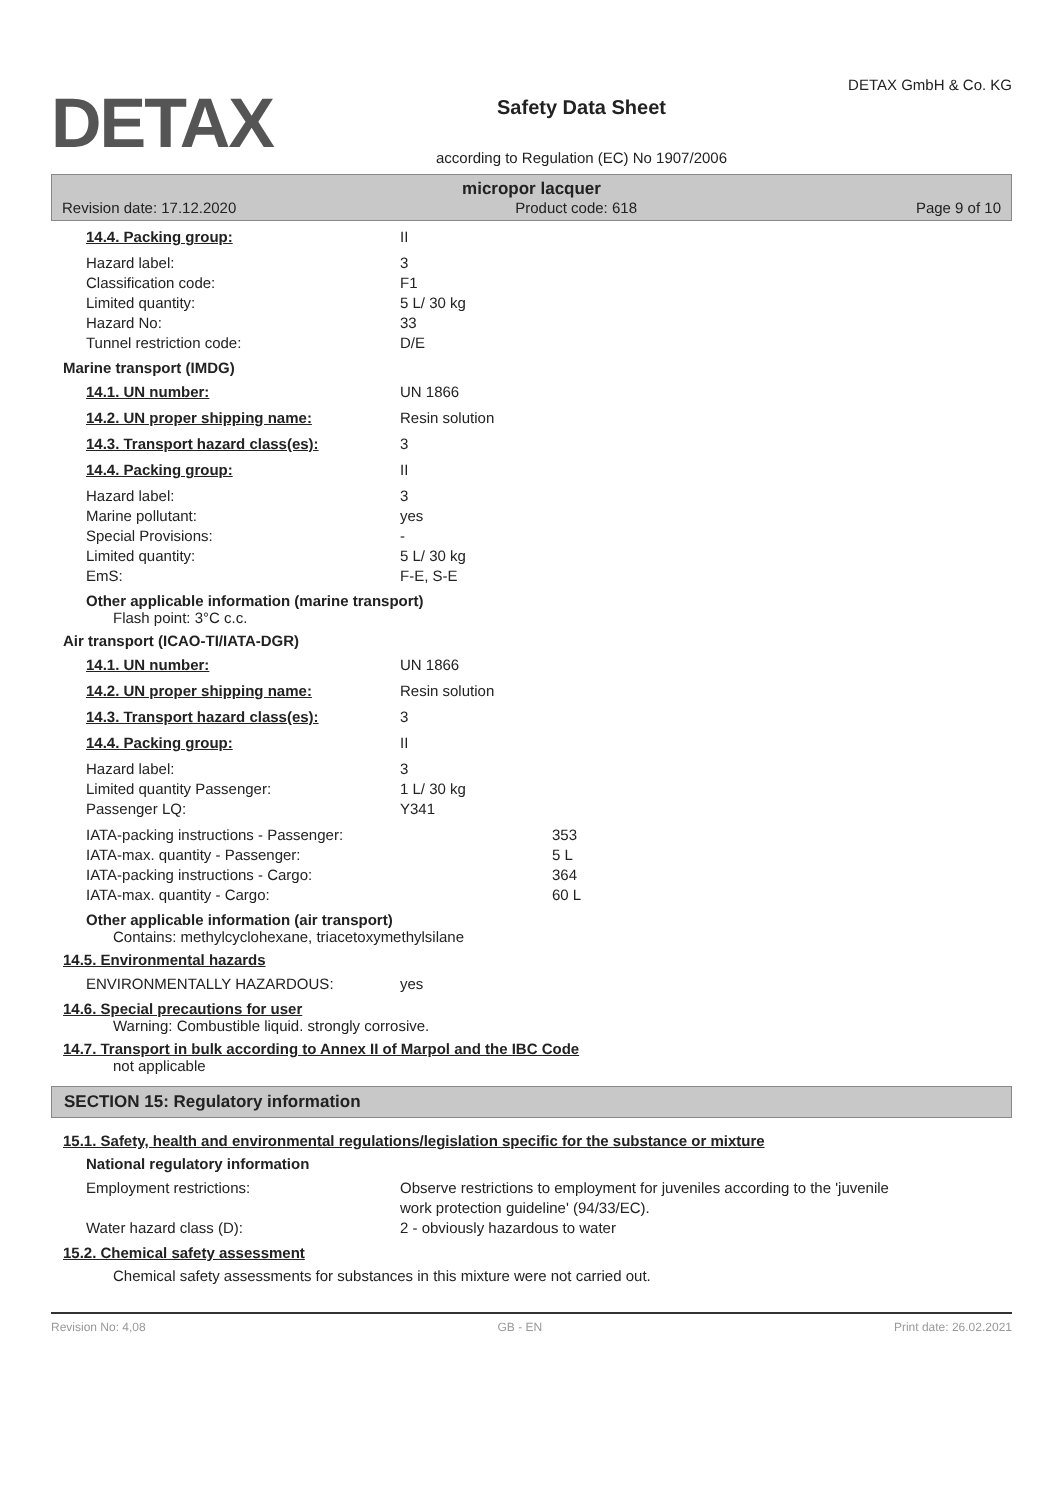DETAX
Safety Data Sheet
according to Regulation (EC) No 1907/2006
DETAX GmbH & Co. KG
micropor lacquer
Revision date: 17.12.2020 Product code: 618 Page 9 of 10
14.4. Packing group: II
Hazard label: 3
Classification code: F1
Limited quantity: 5 L/ 30 kg
Hazard No: 33
Tunnel restriction code: D/E
Marine transport (IMDG)
14.1. UN number: UN 1866
14.2. UN proper shipping name: Resin solution
14.3. Transport hazard class(es): 3
14.4. Packing group: II
Hazard label: 3
Marine pollutant: yes
Special Provisions: -
Limited quantity: 5 L/ 30 kg
EmS: F-E, S-E
Other applicable information (marine transport)
Flash point: 3°C c.c.
Air transport (ICAO-TI/IATA-DGR)
14.1. UN number: UN 1866
14.2. UN proper shipping name: Resin solution
14.3. Transport hazard class(es): 3
14.4. Packing group: II
Hazard label: 3
Limited quantity Passenger: 1 L/ 30 kg
Passenger LQ: Y341
IATA-packing instructions - Passenger: 353
IATA-max. quantity - Passenger: 5 L
IATA-packing instructions - Cargo: 364
IATA-max. quantity - Cargo: 60 L
Other applicable information (air transport)
Contains: methylcyclohexane, triacetoxymethylsilane
14.5. Environmental hazards
ENVIRONMENTALLY HAZARDOUS: yes
14.6. Special precautions for user
Warning: Combustible liquid. strongly corrosive.
14.7. Transport in bulk according to Annex II of Marpol and the IBC Code
not applicable
SECTION 15: Regulatory information
15.1. Safety, health and environmental regulations/legislation specific for the substance or mixture
National regulatory information
Employment restrictions: Observe restrictions to employment for juveniles according to the 'juvenile
work protection guideline' (94/33/EC).
Water hazard class (D): 2 - obviously hazardous to water
15.2. Chemical safety assessment
Chemical safety assessments for substances in this mixture were not carried out.
Revision No: 4,08 GB - EN Print date: 26.02.2021